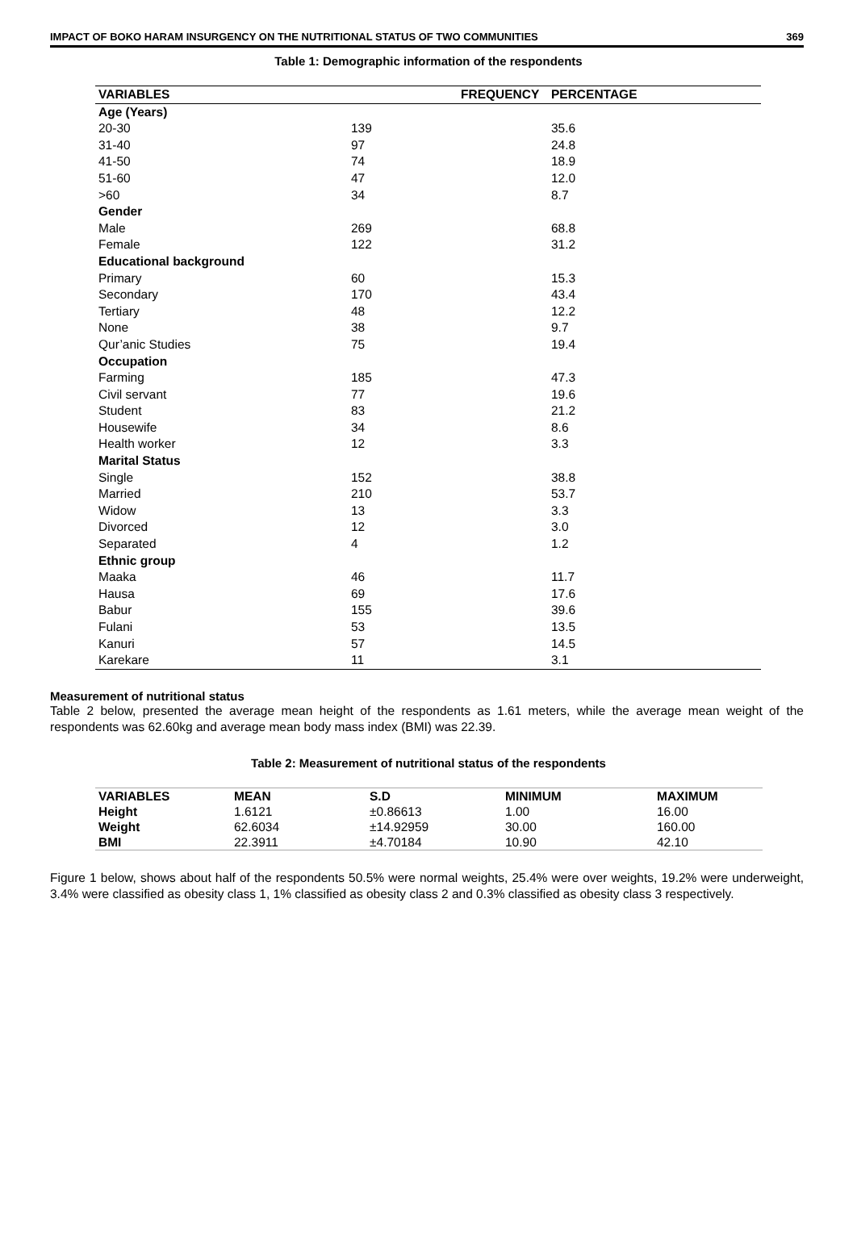IMPACT OF BOKO HARAM INSURGENCY ON THE NUTRITIONAL STATUS OF TWO COMMUNITIES 369
Table 1: Demographic information of the respondents
| VARIABLES | FREQUENCY | PERCENTAGE |
| --- | --- | --- |
| Age (Years) | | |
| 20-30 | 139 | 35.6 |
| 31-40 | 97 | 24.8 |
| 41-50 | 74 | 18.9 |
| 51-60 | 47 | 12.0 |
| >60 | 34 | 8.7 |
| Gender | | |
| Male | 269 | 68.8 |
| Female | 122 | 31.2 |
| Educational background | | |
| Primary | 60 | 15.3 |
| Secondary | 170 | 43.4 |
| Tertiary | 48 | 12.2 |
| None | 38 | 9.7 |
| Qur’anic Studies | 75 | 19.4 |
| Occupation | | |
| Farming | 185 | 47.3 |
| Civil servant | 77 | 19.6 |
| Student | 83 | 21.2 |
| Housewife | 34 | 8.6 |
| Health worker | 12 | 3.3 |
| Marital Status | | |
| Single | 152 | 38.8 |
| Married | 210 | 53.7 |
| Widow | 13 | 3.3 |
| Divorced | 12 | 3.0 |
| Separated | 4 | 1.2 |
| Ethnic group | | |
| Maaka | 46 | 11.7 |
| Hausa | 69 | 17.6 |
| Babur | 155 | 39.6 |
| Fulani | 53 | 13.5 |
| Kanuri | 57 | 14.5 |
| Karekare | 11 | 3.1 |
Measurement of nutritional status
Table 2 below, presented the average mean height of the respondents as 1.61 meters, while the average mean weight of the respondents was 62.60kg and average mean body mass index (BMI) was 22.39.
Table 2: Measurement of nutritional status of the respondents
| VARIABLES | MEAN | S.D | MINIMUM | MAXIMUM |
| --- | --- | --- | --- | --- |
| Height | 1.6121 | ±0.86613 | 1.00 | 16.00 |
| Weight | 62.6034 | ±14.92959 | 30.00 | 160.00 |
| BMI | 22.3911 | ±4.70184 | 10.90 | 42.10 |
Figure 1 below, shows about half of the respondents 50.5% were normal weights, 25.4% were over weights, 19.2% were underweight, 3.4% were classified as obesity class 1, 1% classified as obesity class 2 and 0.3% classified as obesity class 3 respectively.